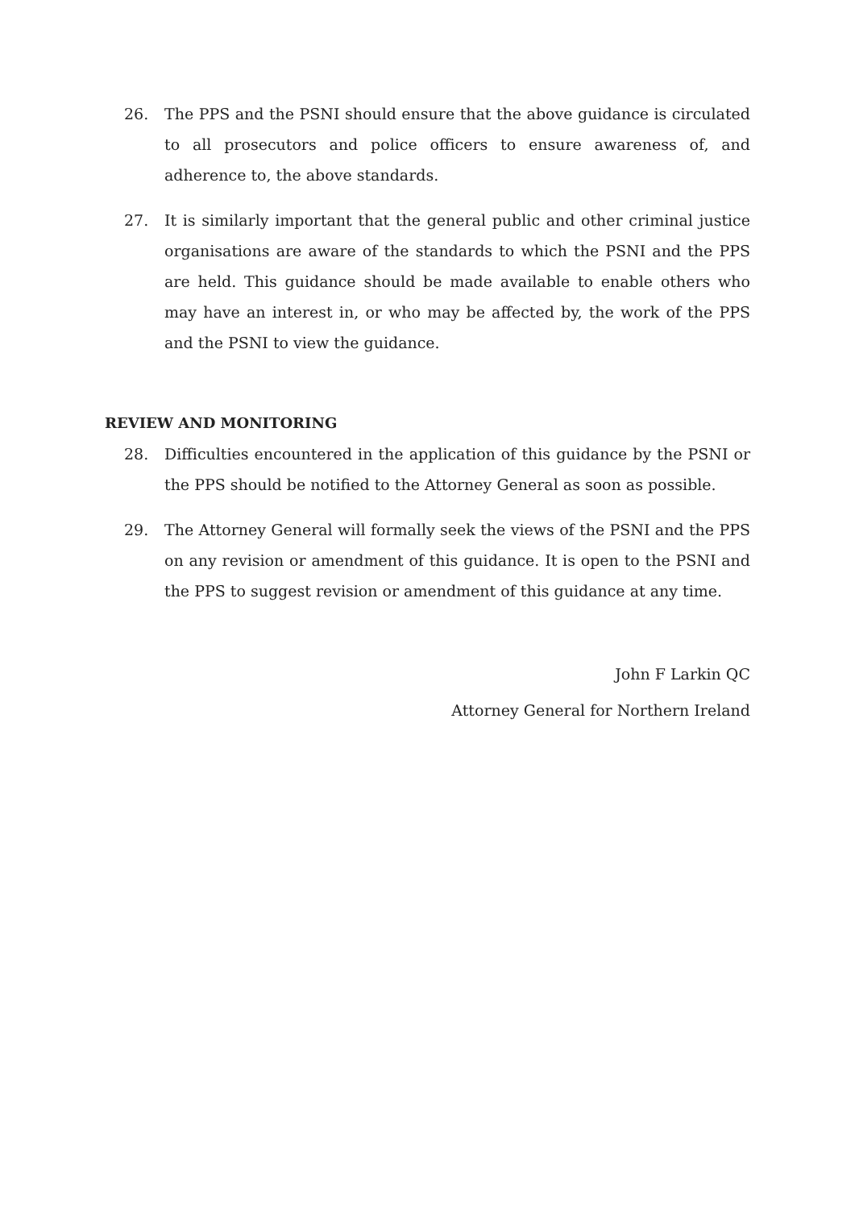26. The PPS and the PSNI should ensure that the above guidance is circulated to all prosecutors and police officers to ensure awareness of, and adherence to, the above standards.
27. It is similarly important that the general public and other criminal justice organisations are aware of the standards to which the PSNI and the PPS are held. This guidance should be made available to enable others who may have an interest in, or who may be affected by, the work of the PPS and the PSNI to view the guidance.
REVIEW AND MONITORING
28. Difficulties encountered in the application of this guidance by the PSNI or the PPS should be notified to the Attorney General as soon as possible.
29. The Attorney General will formally seek the views of the PSNI and the PPS on any revision or amendment of this guidance. It is open to the PSNI and the PPS to suggest revision or amendment of this guidance at any time.
John F Larkin QC
Attorney General for Northern Ireland